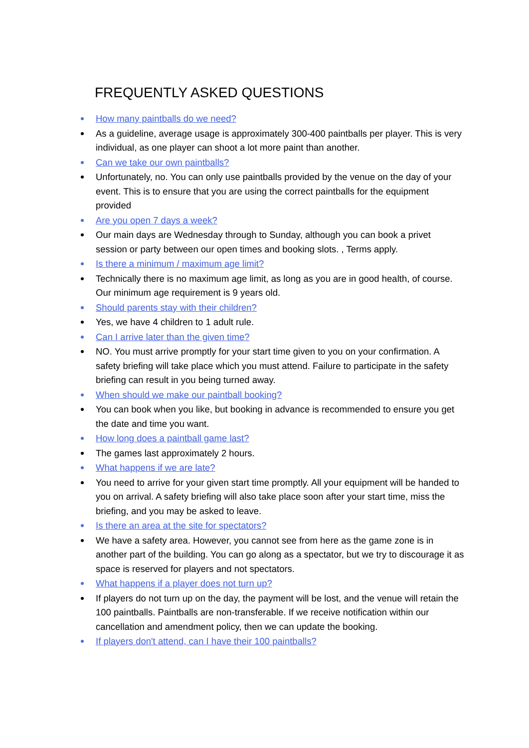FREQUENTLY ASKED QUESTIONS
How many paintballs do we need?
As a guideline, average usage is approximately 300-400 paintballs per player. This is very individual, as one player can shoot a lot more paint than another.
Can we take our own paintballs?
Unfortunately, no. You can only use paintballs provided by the venue on the day of your event. This is to ensure that you are using the correct paintballs for the equipment provided
Are you open 7 days a week?
Our main days are Wednesday through to Sunday, although you can book a privet session or party between our open times and booking slots. , Terms apply.
Is there a minimum / maximum age limit?
Technically there is no maximum age limit, as long as you are in good health, of course. Our minimum age requirement is 9 years old.
Should parents stay with their children?
Yes, we have 4 children to 1 adult rule.
Can I arrive later than the given time?
NO. You must arrive promptly for your start time given to you on your confirmation. A safety briefing will take place which you must attend. Failure to participate in the safety briefing can result in you being turned away.
When should we make our paintball booking?
You can book when you like, but booking in advance is recommended to ensure you get the date and time you want.
How long does a paintball game last?
The games last approximately 2 hours.
What happens if we are late?
You need to arrive for your given start time promptly. All your equipment will be handed to you on arrival. A safety briefing will also take place soon after your start time, miss the briefing, and you may be asked to leave.
Is there an area at the site for spectators?
We have a safety area. However, you cannot see from here as the game zone is in another part of the building. You can go along as a spectator, but we try to discourage it as space is reserved for players and not spectators.
What happens if a player does not turn up?
If players do not turn up on the day, the payment will be lost, and the venue will retain the 100 paintballs. Paintballs are non-transferable. If we receive notification within our cancellation and amendment policy, then we can update the booking.
If players don't attend, can I have their 100 paintballs?